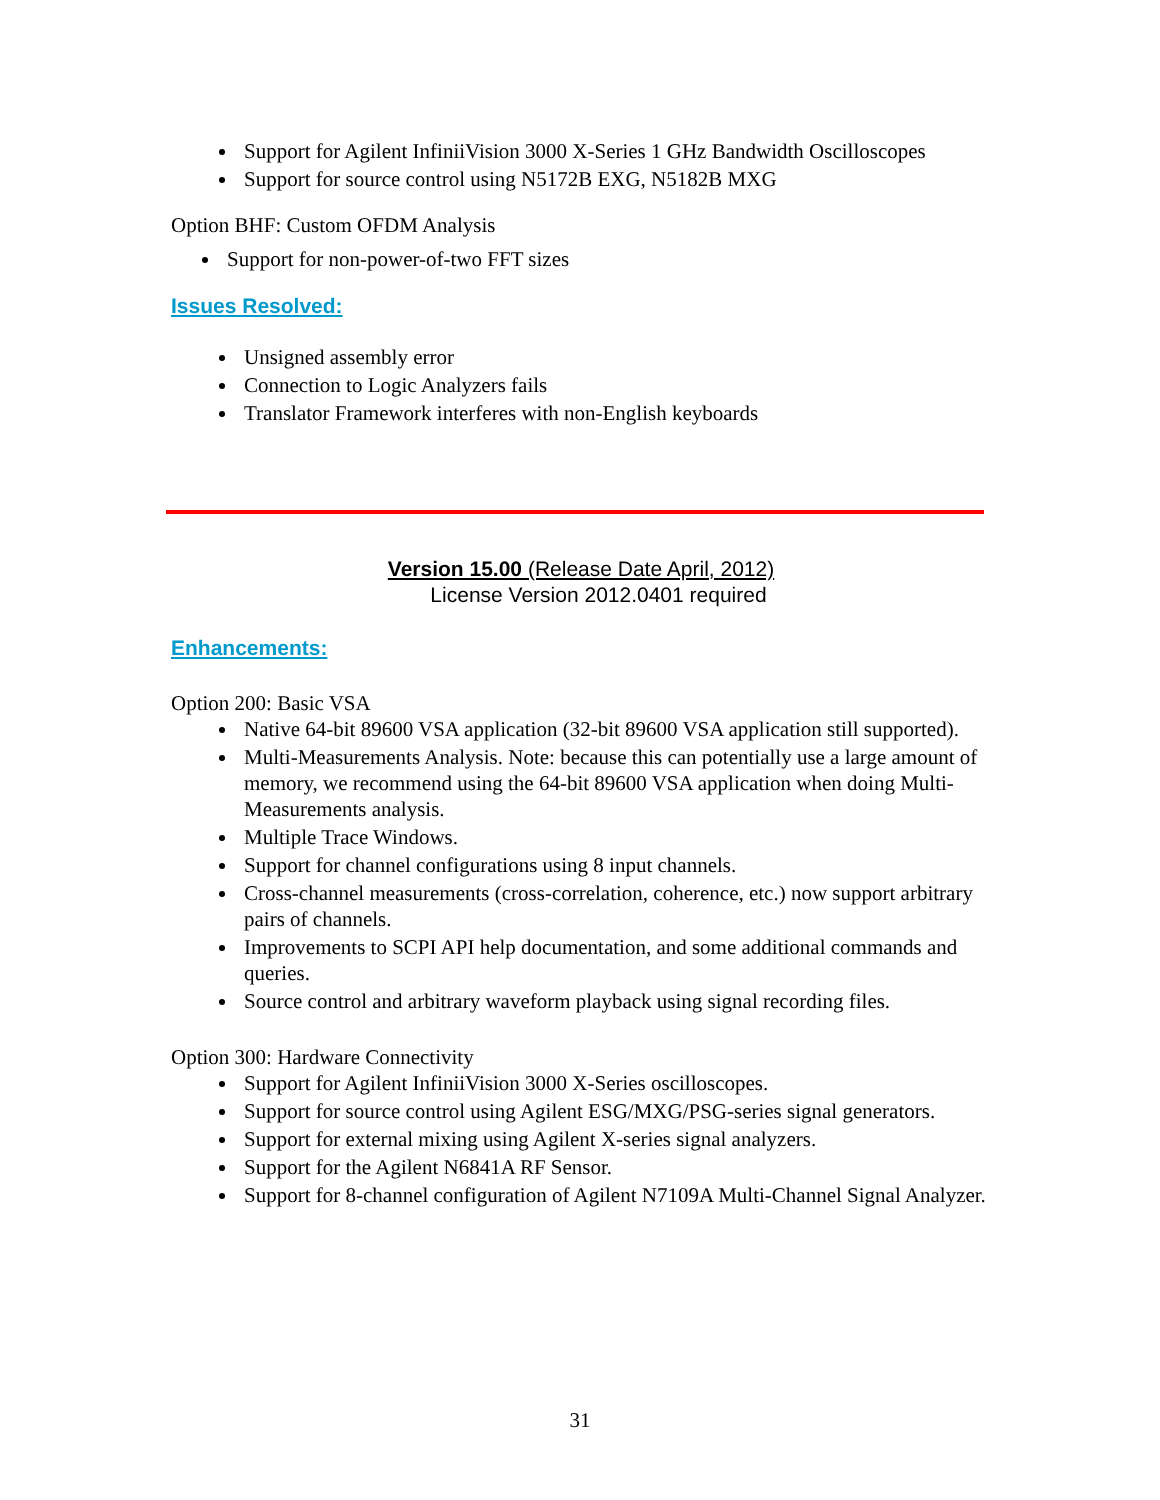Support for Agilent InfiniiVision 3000 X-Series 1 GHz Bandwidth Oscilloscopes
Support for source control using N5172B EXG, N5182B MXG
Option BHF: Custom OFDM Analysis
Support for non-power-of-two FFT sizes
Issues Resolved:
Unsigned assembly error
Connection to Logic Analyzers fails
Translator Framework interferes with non-English keyboards
Version 15.00 (Release Date April, 2012)
License Version 2012.0401 required
Enhancements:
Option 200: Basic VSA
Native 64-bit 89600 VSA application (32-bit 89600 VSA application still supported).
Multi-Measurements Analysis. Note: because this can potentially use a large amount of memory, we recommend using the 64-bit 89600 VSA application when doing Multi-Measurements analysis.
Multiple Trace Windows.
Support for channel configurations using 8 input channels.
Cross-channel measurements (cross-correlation, coherence, etc.) now support arbitrary pairs of channels.
Improvements to SCPI API help documentation, and some additional commands and queries.
Source control and arbitrary waveform playback using signal recording files.
Option 300: Hardware Connectivity
Support for Agilent InfiniiVision 3000 X-Series oscilloscopes.
Support for source control using Agilent ESG/MXG/PSG-series signal generators.
Support for external mixing using Agilent X-series signal analyzers.
Support for the Agilent N6841A RF Sensor.
Support for 8-channel configuration of Agilent N7109A Multi-Channel Signal Analyzer.
31